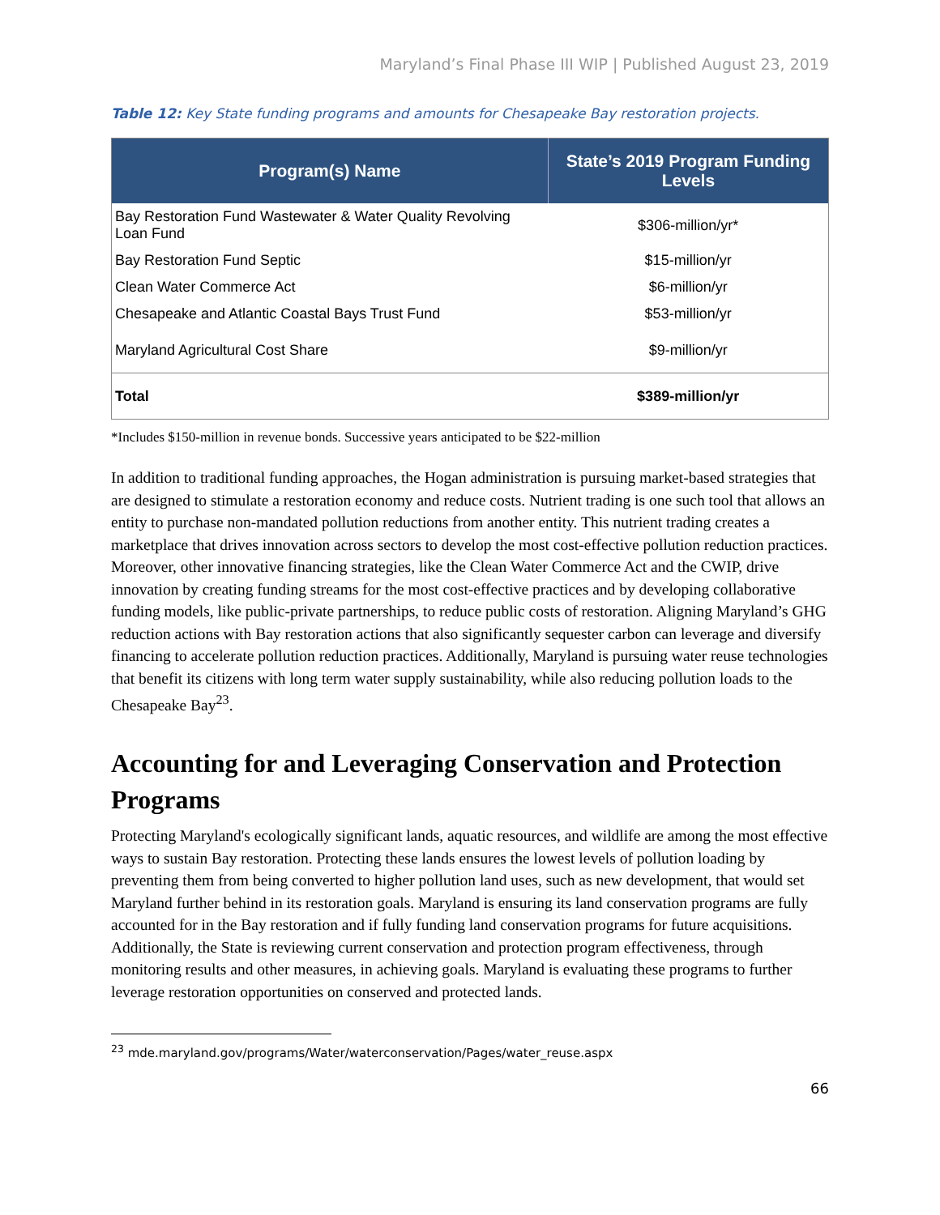Maryland’s Final Phase III WIP | Published August 23, 2019
Table 12: Key State funding programs and amounts for Chesapeake Bay restoration projects.
| Program(s) Name | State’s 2019 Program Funding Levels |
| --- | --- |
| Bay Restoration Fund Wastewater & Water Quality Revolving Loan Fund | $306-million/yr* |
| Bay Restoration Fund Septic | $15-million/yr |
| Clean Water Commerce Act | $6-million/yr |
| Chesapeake and Atlantic Coastal Bays Trust Fund | $53-million/yr |
| Maryland Agricultural Cost Share | $9-million/yr |
| Total | $389-million/yr |
*Includes $150-million in revenue bonds. Successive years anticipated to be $22-million
In addition to traditional funding approaches, the Hogan administration is pursuing market-based strategies that are designed to stimulate a restoration economy and reduce costs. Nutrient trading is one such tool that allows an entity to purchase non-mandated pollution reductions from another entity. This nutrient trading creates a marketplace that drives innovation across sectors to develop the most cost-effective pollution reduction practices. Moreover, other innovative financing strategies, like the Clean Water Commerce Act and the CWIP, drive innovation by creating funding streams for the most cost-effective practices and by developing collaborative funding models, like public-private partnerships, to reduce public costs of restoration. Aligning Maryland’s GHG reduction actions with Bay restoration actions that also significantly sequester carbon can leverage and diversify financing to accelerate pollution reduction practices. Additionally, Maryland is pursuing water reuse technologies that benefit its citizens with long term water supply sustainability, while also reducing pollution loads to the Chesapeake Bay<sup>23</sup>.
Accounting for and Leveraging Conservation and Protection Programs
Protecting Maryland's ecologically significant lands, aquatic resources, and wildlife are among the most effective ways to sustain Bay restoration. Protecting these lands ensures the lowest levels of pollution loading by preventing them from being converted to higher pollution land uses, such as new development, that would set Maryland further behind in its restoration goals. Maryland is ensuring its land conservation programs are fully accounted for in the Bay restoration and if fully funding land conservation programs for future acquisitions. Additionally, the State is reviewing current conservation and protection program effectiveness, through monitoring results and other measures, in achieving goals. Maryland is evaluating these programs to further leverage restoration opportunities on conserved and protected lands.
<sup>23</sup> mde.maryland.gov/programs/Water/waterconservation/Pages/water_reuse.aspx
66